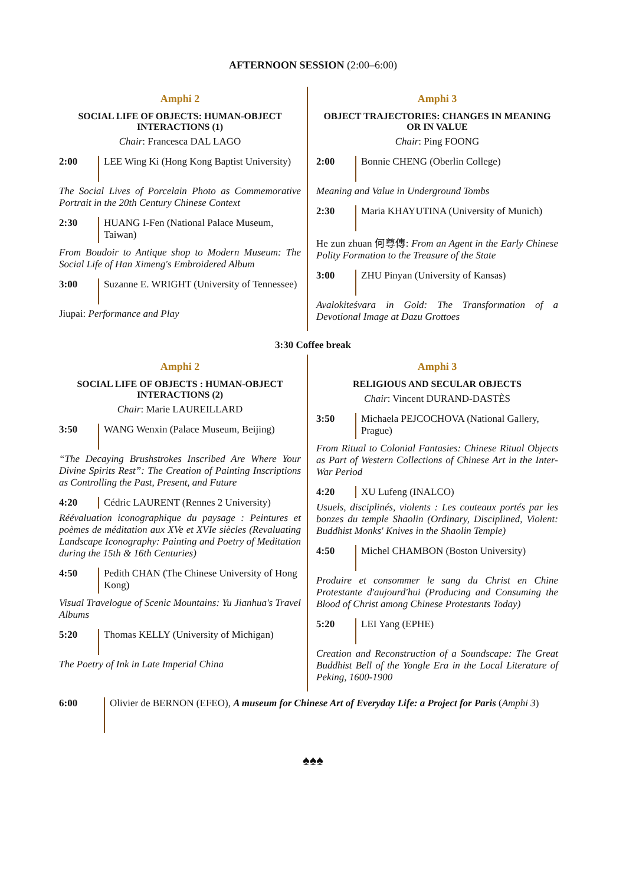AFTERNOON SESSION (2:00–6:00)
Amphi 2
SOCIAL LIFE OF OBJECTS: HUMAN-OBJECT INTERACTIONS (1)
Chair: Francesca DAL LAGO
2:00 LEE Wing Ki (Hong Kong Baptist University)
The Social Lives of Porcelain Photo as Commemorative Portrait in the 20th Century Chinese Context
2:30 HUANG I-Fen (National Palace Museum, Taiwan)
From Boudoir to Antique shop to Modern Museum: The Social Life of Han Ximeng's Embroidered Album
3:00 Suzanne E. WRIGHT (University of Tennessee)
Jiupai: Performance and Play
Amphi 3
OBJECT TRAJECTORIES: CHANGES IN MEANING OR IN VALUE
Chair: Ping FOONG
2:00 Bonnie CHENG (Oberlin College)
Meaning and Value in Underground Tombs
2:30 Maria KHAYUTINA (University of Munich)
He zun zhuan 何尊傳: From an Agent in the Early Chinese Polity Formation to the Treasure of the State
3:00 ZHU Pinyan (University of Kansas)
Avalokiteśvara in Gold: The Transformation of a Devotional Image at Dazu Grottoes
3:30 Coffee break
Amphi 2
SOCIAL LIFE OF OBJECTS : HUMAN-OBJECT INTERACTIONS (2)
Chair: Marie LAUREILLARD
3:50 WANG Wenxin (Palace Museum, Beijing)
“The Decaying Brushstrokes Inscribed Are Where Your Divine Spirits Rest”: The Creation of Painting Inscriptions as Controlling the Past, Present, and Future
4:20 Cédric LAURENT (Rennes 2 University)
Réévaluation iconographique du paysage : Peintures et poèmes de méditation aux XVe et XVIe siècles (Revaluating Landscape Iconography: Painting and Poetry of Meditation during the 15th & 16th Centuries)
4:50 Pedith CHAN (The Chinese University of Hong Kong)
Visual Travelogue of Scenic Mountains: Yu Jianhua's Travel Albums
5:20 Thomas KELLY (University of Michigan)
The Poetry of Ink in Late Imperial China
Amphi 3
RELIGIOUS AND SECULAR OBJECTS
Chair: Vincent DURAND-DASTÈS
3:50 Michaela PEJCOCHOVA (National Gallery, Prague)
From Ritual to Colonial Fantasies: Chinese Ritual Objects as Part of Western Collections of Chinese Art in the Inter-War Period
4:20 XU Lufeng (INALCO)
Usuels, disciplinés, violents : Les couteaux portés par les bonzes du temple Shaolin (Ordinary, Disciplined, Violent: Buddhist Monks' Knives in the Shaolin Temple)
4:50 Michel CHAMBON (Boston University)
Produire et consommer le sang du Christ en Chine Protestante d'aujourd'hui (Producing and Consuming the Blood of Christ among Chinese Protestants Today)
5:20 LEI Yang (EPHE)
Creation and Reconstruction of a Soundscape: The Great Buddhist Bell of the Yongle Era in the Local Literature of Peking, 1600-1900
6:00 Olivier de BERNON (EFEO), A museum for Chinese Art of Everyday Life: a Project for Paris (Amphi 3)
♠♠♠